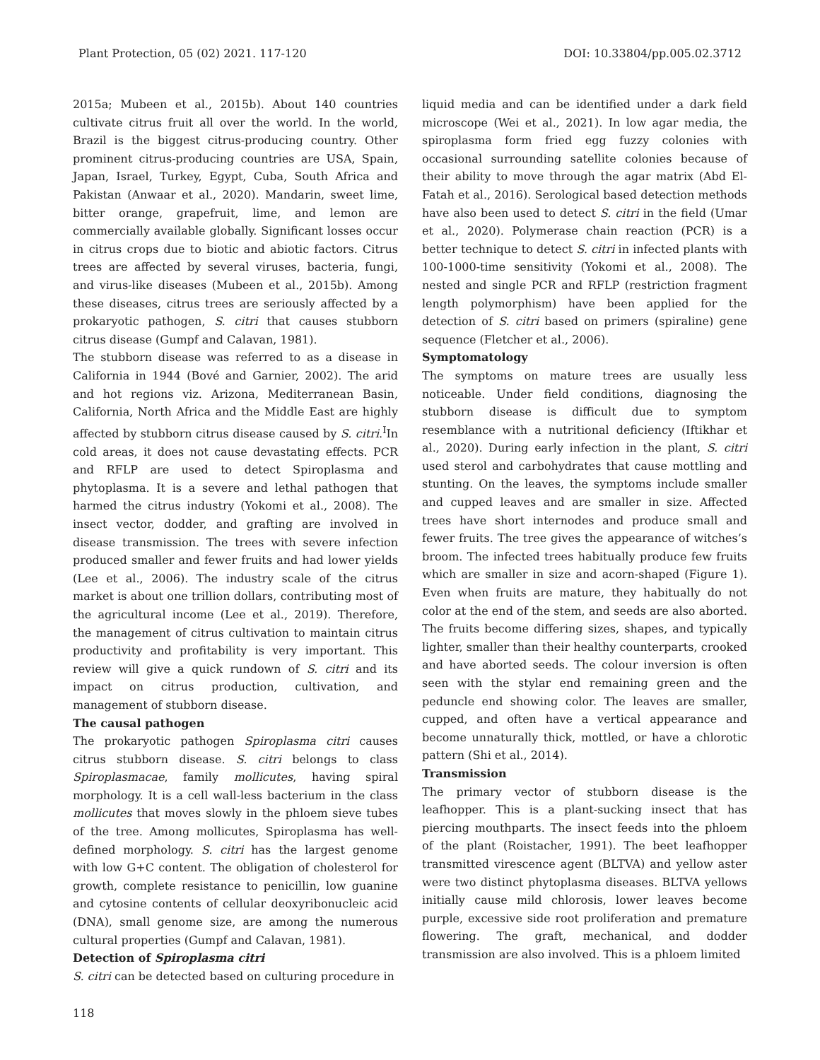Plant Protection, 05 (02) 2021. 117-120 DOI: 10.33804/pp.005.02.3712
2015a; Mubeen et al., 2015b). About 140 countries cultivate citrus fruit all over the world. In the world, Brazil is the biggest citrus-producing country. Other prominent citrus-producing countries are USA, Spain, Japan, Israel, Turkey, Egypt, Cuba, South Africa and Pakistan (Anwaar et al., 2020). Mandarin, sweet lime, bitter orange, grapefruit, lime, and lemon are commercially available globally. Significant losses occur in citrus crops due to biotic and abiotic factors. Citrus trees are affected by several viruses, bacteria, fungi, and virus-like diseases (Mubeen et al., 2015b). Among these diseases, citrus trees are seriously affected by a prokaryotic pathogen, S. citri that causes stubborn citrus disease (Gumpf and Calavan, 1981).
The stubborn disease was referred to as a disease in California in 1944 (Bové and Garnier, 2002). The arid and hot regions viz. Arizona, Mediterranean Basin, California, North Africa and the Middle East are highly affected by stubborn citrus disease caused by S. citri.<sup>I</sup>In cold areas, it does not cause devastating effects. PCR and RFLP are used to detect Spiroplasma and phytoplasma. It is a severe and lethal pathogen that harmed the citrus industry (Yokomi et al., 2008). The insect vector, dodder, and grafting are involved in disease transmission. The trees with severe infection produced smaller and fewer fruits and had lower yields (Lee et al., 2006). The industry scale of the citrus market is about one trillion dollars, contributing most of the agricultural income (Lee et al., 2019). Therefore, the management of citrus cultivation to maintain citrus productivity and profitability is very important. This review will give a quick rundown of S. citri and its impact on citrus production, cultivation, and management of stubborn disease.
The causal pathogen
The prokaryotic pathogen Spiroplasma citri causes citrus stubborn disease. S. citri belongs to class Spiroplasmacae, family mollicutes, having spiral morphology. It is a cell wall-less bacterium in the class mollicutes that moves slowly in the phloem sieve tubes of the tree. Among mollicutes, Spiroplasma has well-defined morphology. S. citri has the largest genome with low G+C content. The obligation of cholesterol for growth, complete resistance to penicillin, low guanine and cytosine contents of cellular deoxyribonucleic acid (DNA), small genome size, are among the numerous cultural properties (Gumpf and Calavan, 1981).
Detection of Spiroplasma citri
S. citri can be detected based on culturing procedure in
liquid media and can be identified under a dark field microscope (Wei et al., 2021). In low agar media, the spiroplasma form fried egg fuzzy colonies with occasional surrounding satellite colonies because of their ability to move through the agar matrix (Abd El-Fatah et al., 2016). Serological based detection methods have also been used to detect S. citri in the field (Umar et al., 2020). Polymerase chain reaction (PCR) is a better technique to detect S. citri in infected plants with 100-1000-time sensitivity (Yokomi et al., 2008). The nested and single PCR and RFLP (restriction fragment length polymorphism) have been applied for the detection of S. citri based on primers (spiraline) gene sequence (Fletcher et al., 2006).
Symptomatology
The symptoms on mature trees are usually less noticeable. Under field conditions, diagnosing the stubborn disease is difficult due to symptom resemblance with a nutritional deficiency (Iftikhar et al., 2020). During early infection in the plant, S. citri used sterol and carbohydrates that cause mottling and stunting. On the leaves, the symptoms include smaller and cupped leaves and are smaller in size. Affected trees have short internodes and produce small and fewer fruits. The tree gives the appearance of witches’s broom. The infected trees habitually produce few fruits which are smaller in size and acorn-shaped (Figure 1). Even when fruits are mature, they habitually do not color at the end of the stem, and seeds are also aborted. The fruits become differing sizes, shapes, and typically lighter, smaller than their healthy counterparts, crooked and have aborted seeds. The colour inversion is often seen with the stylar end remaining green and the peduncle end showing color. The leaves are smaller, cupped, and often have a vertical appearance and become unnaturally thick, mottled, or have a chlorotic pattern (Shi et al., 2014).
Transmission
The primary vector of stubborn disease is the leafhopper. This is a plant-sucking insect that has piercing mouthparts. The insect feeds into the phloem of the plant (Roistacher, 1991). The beet leafhopper transmitted virescence agent (BLTVA) and yellow aster were two distinct phytoplasma diseases. BLTVA yellows initially cause mild chlorosis, lower leaves become purple, excessive side root proliferation and premature flowering. The graft, mechanical, and dodder transmission are also involved. This is a phloem limited
118